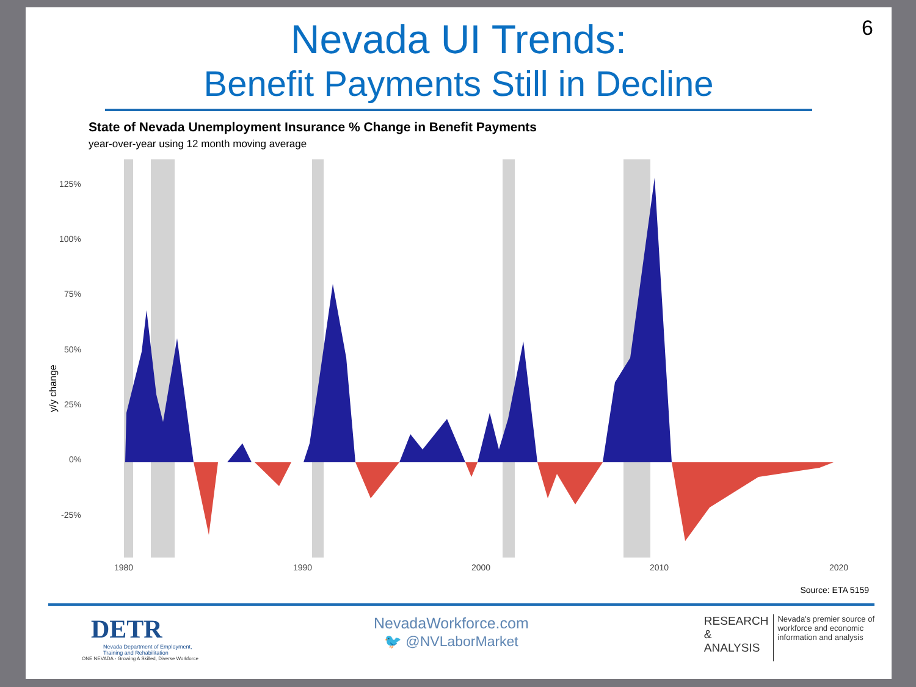6
Nevada UI Trends:
Benefit Payments Still in Decline
State of Nevada Unemployment Insurance % Change in Benefit Payments
year-over-year using 12 month moving average
125%
100%
75%
50%
25%
0%
-25%
1980
1990
2000
2010
2020
y/y change
Source: ETA 5159
DETR
Nevada Department of Employment,
Training and Rehabilitation
ONE NEVADA - Growing A Skilled, Diverse Workforce
NevadaWorkforce.com
🐦 @NVLaborMarket
RESEARCH
&
ANALYSIS
Nevada's premier source of
workforce and economic
information and analysis